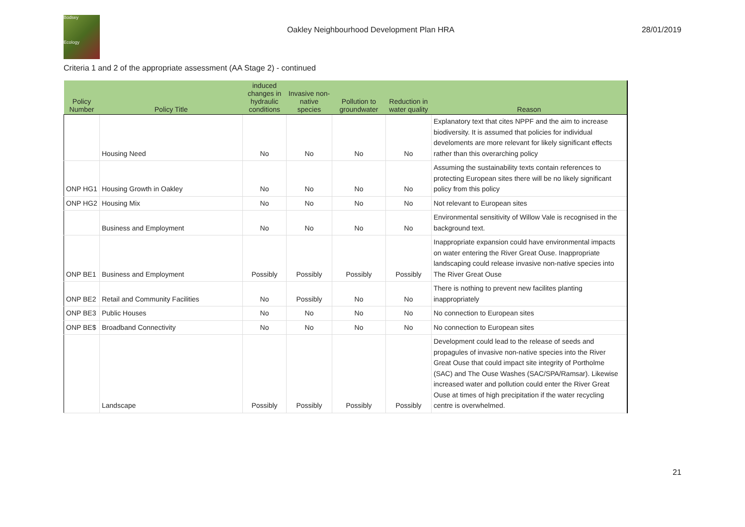Bodsey
Ecology
Oakley Neighbourhood Development Plan HRA
28/01/2019
Criteria 1 and 2 of the appropriate assessment (AA Stage 2) - continued
| Policy Number | Policy Title | induced changes in hydraulic conditions | Invasive non-native species | Pollution to groundwater | Reduction in water quality | Reason |
| --- | --- | --- | --- | --- | --- | --- |
| | Housing Need | No | No | No | No | Explanatory text that cites NPPF and the aim to increase biodiversity. It is assumed that policies for individual develoments are more relevant for likely significant effects rather than this overarching policy |
| ONP HG1 | Housing Growth in Oakley | No | No | No | No | Assuming the sustainability texts contain references to protecting European sites there will be no likely significant policy from this policy |
| ONP HG2 | Housing Mix | No | No | No | No | Not relevant to European sites |
| | Business and Employment | No | No | No | No | Environmental sensitivity of Willow Vale is recognised in the background text. |
| ONP BE1 | Business and Employment | Possibly | Possibly | Possibly | Possibly | Inappropriate expansion could have environmental impacts on water entering the River Great Ouse. Inappropriate landscaping could release invasive non-native species into The River Great Ouse |
| ONP BE2 | Retail and Community Facilities | No | Possibly | No | No | There is nothing to prevent new facilites planting inappropriately |
| ONP BE3 | Public Houses | No | No | No | No | No connection to European sites |
| ONP BE$ | Broadband Connectivity | No | No | No | No | No connection to European sites |
| | Landscape | Possibly | Possibly | Possibly | Possibly | Development could lead to the release of seeds and propagules of invasive non-native species into the River Great Ouse that could impact site integrity of Portholme (SAC) and The Ouse Washes (SAC/SPA/Ramsar). Likewise increased water and pollution could enter the River Great Ouse at times of high precipitation if the water recycling centre is overwhelmed. |
21